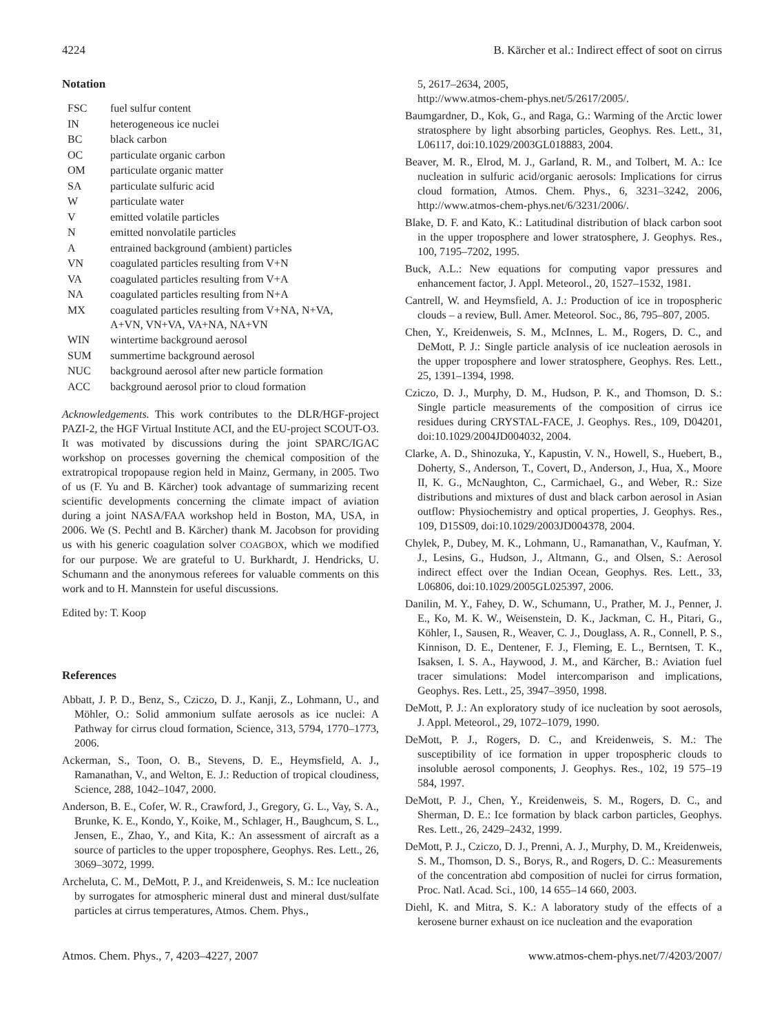4224 B. Kärcher et al.: Indirect effect of soot on cirrus
Notation
| FSC | fuel sulfur content |
| IN | heterogeneous ice nuclei |
| BC | black carbon |
| OC | particulate organic carbon |
| OM | particulate organic matter |
| SA | particulate sulfuric acid |
| W | particulate water |
| V | emitted volatile particles |
| N | emitted nonvolatile particles |
| A | entrained background (ambient) particles |
| VN | coagulated particles resulting from V+N |
| VA | coagulated particles resulting from V+A |
| NA | coagulated particles resulting from N+A |
| MX | coagulated particles resulting from V+NA, N+VA, A+VN, VN+VA, VA+NA, NA+VN |
| WIN | wintertime background aerosol |
| SUM | summertime background aerosol |
| NUC | background aerosol after new particle formation |
| ACC | background aerosol prior to cloud formation |
Acknowledgements. This work contributes to the DLR/HGF-project PAZI-2, the HGF Virtual Institute ACI, and the EU-project SCOUT-O3. It was motivated by discussions during the joint SPARC/IGAC workshop on processes governing the chemical composition of the extratropical tropopause region held in Mainz, Germany, in 2005. Two of us (F. Yu and B. Kärcher) took advantage of summarizing recent scientific developments concerning the climate impact of aviation during a joint NASA/FAA workshop held in Boston, MA, USA, in 2006. We (S. Pechtl and B. Kärcher) thank M. Jacobson for providing us with his generic coagulation solver COAGBOX, which we modified for our purpose. We are grateful to U. Burkhardt, J. Hendricks, U. Schumann and the anonymous referees for valuable comments on this work and to H. Mannstein for useful discussions.
Edited by: T. Koop
References
Abbatt, J. P. D., Benz, S., Cziczo, D. J., Kanji, Z., Lohmann, U., and Möhler, O.: Solid ammonium sulfate aerosols as ice nuclei: A Pathway for cirrus cloud formation, Science, 313, 5794, 1770–1773, 2006.
Ackerman, S., Toon, O. B., Stevens, D. E., Heymsfield, A. J., Ramanathan, V., and Welton, E. J.: Reduction of tropical cloudiness, Science, 288, 1042–1047, 2000.
Anderson, B. E., Cofer, W. R., Crawford, J., Gregory, G. L., Vay, S. A., Brunke, K. E., Kondo, Y., Koike, M., Schlager, H., Baughcum, S. L., Jensen, E., Zhao, Y., and Kita, K.: An assessment of aircraft as a source of particles to the upper troposphere, Geophys. Res. Lett., 26, 3069–3072, 1999.
Archeluta, C. M., DeMott, P. J., and Kreidenweis, S. M.: Ice nucleation by surrogates for atmospheric mineral dust and mineral dust/sulfate particles at cirrus temperatures, Atmos. Chem. Phys.,
5, 2617–2634, 2005,
http://www.atmos-chem-phys.net/5/2617/2005/.
Baumgardner, D., Kok, G., and Raga, G.: Warming of the Arctic lower stratosphere by light absorbing particles, Geophys. Res. Lett., 31, L06117, doi:10.1029/2003GL018883, 2004.
Beaver, M. R., Elrod, M. J., Garland, R. M., and Tolbert, M. A.: Ice nucleation in sulfuric acid/organic aerosols: Implications for cirrus cloud formation, Atmos. Chem. Phys., 6, 3231–3242, 2006, http://www.atmos-chem-phys.net/6/3231/2006/.
Blake, D. F. and Kato, K.: Latitudinal distribution of black carbon soot in the upper troposphere and lower stratosphere, J. Geophys. Res., 100, 7195–7202, 1995.
Buck, A.L.: New equations for computing vapor pressures and enhancement factor, J. Appl. Meteorol., 20, 1527–1532, 1981.
Cantrell, W. and Heymsfield, A. J.: Production of ice in tropospheric clouds – a review, Bull. Amer. Meteorol. Soc., 86, 795–807, 2005.
Chen, Y., Kreidenweis, S. M., McInnes, L. M., Rogers, D. C., and DeMott, P. J.: Single particle analysis of ice nucleation aerosols in the upper troposphere and lower stratosphere, Geophys. Res. Lett., 25, 1391–1394, 1998.
Cziczo, D. J., Murphy, D. M., Hudson, P. K., and Thomson, D. S.: Single particle measurements of the composition of cirrus ice residues during CRYSTAL-FACE, J. Geophys. Res., 109, D04201, doi:10.1029/2004JD004032, 2004.
Clarke, A. D., Shinozuka, Y., Kapustin, V. N., Howell, S., Huebert, B., Doherty, S., Anderson, T., Covert, D., Anderson, J., Hua, X., Moore II, K. G., McNaughton, C., Carmichael, G., and Weber, R.: Size distributions and mixtures of dust and black carbon aerosol in Asian outflow: Physiochemistry and optical properties, J. Geophys. Res., 109, D15S09, doi:10.1029/2003JD004378, 2004.
Chylek, P., Dubey, M. K., Lohmann, U., Ramanathan, V., Kaufman, Y. J., Lesins, G., Hudson, J., Altmann, G., and Olsen, S.: Aerosol indirect effect over the Indian Ocean, Geophys. Res. Lett., 33, L06806, doi:10.1029/2005GL025397, 2006.
Danilin, M. Y., Fahey, D. W., Schumann, U., Prather, M. J., Penner, J. E., Ko, M. K. W., Weisenstein, D. K., Jackman, C. H., Pitari, G., Köhler, I., Sausen, R., Weaver, C. J., Douglass, A. R., Connell, P. S., Kinnison, D. E., Dentener, F. J., Fleming, E. L., Berntsen, T. K., Isaksen, I. S. A., Haywood, J. M., and Kärcher, B.: Aviation fuel tracer simulations: Model intercomparison and implications, Geophys. Res. Lett., 25, 3947–3950, 1998.
DeMott, P. J.: An exploratory study of ice nucleation by soot aerosols, J. Appl. Meteorol., 29, 1072–1079, 1990.
DeMott, P. J., Rogers, D. C., and Kreidenweis, S. M.: The susceptibility of ice formation in upper tropospheric clouds to insoluble aerosol components, J. Geophys. Res., 102, 19 575–19 584, 1997.
DeMott, P. J., Chen, Y., Kreidenweis, S. M., Rogers, D. C., and Sherman, D. E.: Ice formation by black carbon particles, Geophys. Res. Lett., 26, 2429–2432, 1999.
DeMott, P. J., Cziczo, D. J., Prenni, A. J., Murphy, D. M., Kreidenweis, S. M., Thomson, D. S., Borys, R., and Rogers, D. C.: Measurements of the concentration abd composition of nuclei for cirrus formation, Proc. Natl. Acad. Sci., 100, 14 655–14 660, 2003.
Diehl, K. and Mitra, S. K.: A laboratory study of the effects of a kerosene burner exhaust on ice nucleation and the evaporation
Atmos. Chem. Phys., 7, 4203–4227, 2007 www.atmos-chem-phys.net/7/4203/2007/